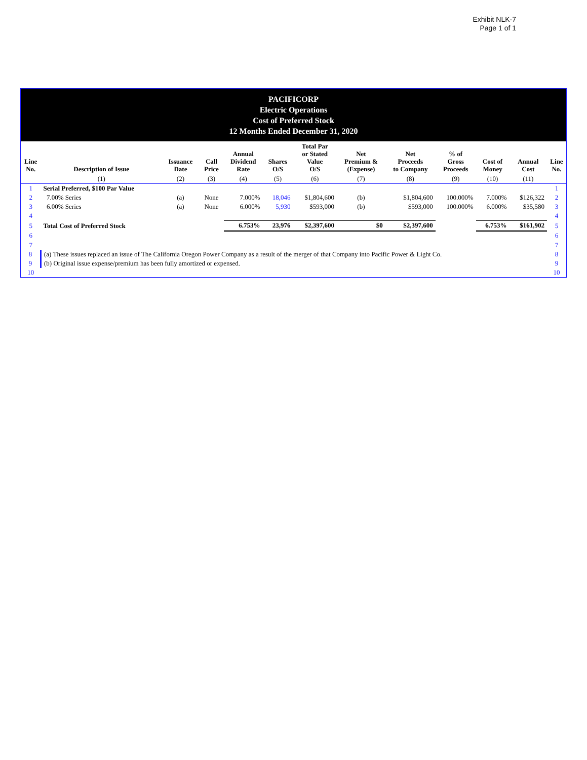Exhibit NLK-7
Page 1 of 1
PACIFICORP
Electric Operations
Cost of Preferred Stock
12 Months Ended December 31, 2020
| Line No. | Description of Issue | Issuance Date | Call Price | Annual Dividend Rate | Shares O/S | Total Par or Stated Value O/S | Net Premium & (Expense) | Net Proceeds to Company | % of Gross Proceeds | Cost of Money | Annual Cost | Line No. |
| --- | --- | --- | --- | --- | --- | --- | --- | --- | --- | --- | --- | --- |
| | (1) | (2) | (3) | (4) | (5) | (6) | (7) | (8) | (9) | (10) | (11) | |
| 1 | Serial Preferred, $100 Par Value | | | | | | | | | | | 1 |
| 2 | 7.00% Series | (a) | None | 7.000% | 18,046 | $1,804,600 | (b) | $1,804,600 | 100.000% | 7.000% | $126,322 | 2 |
| 3 | 6.00% Series | (a) | None | 6.000% | 5,930 | $593,000 | (b) | $593,000 | 100.000% | 6.000% | $35,580 | 3 |
| 4 | | | | | | | | | | | | 4 |
| 5 | Total Cost of Preferred Stock | | | 6.753% | 23,976 | $2,397,600 | $0 | $2,397,600 | | 6.753% | $161,902 | 5 |
| 6 | | | | | | | | | | | | 6 |
| 7 | | | | | | | | | | | | 7 |
| 8 | (a) These issues replaced an issue of The California Oregon Power Company as a result of the merger of that Company into Pacific Power & Light Co. | | | | | | | | | | | 8 |
| 9 | (b) Original issue expense/premium has been fully amortized or expensed. | | | | | | | | | | | 9 |
| 10 | | | | | | | | | | | | 10 |